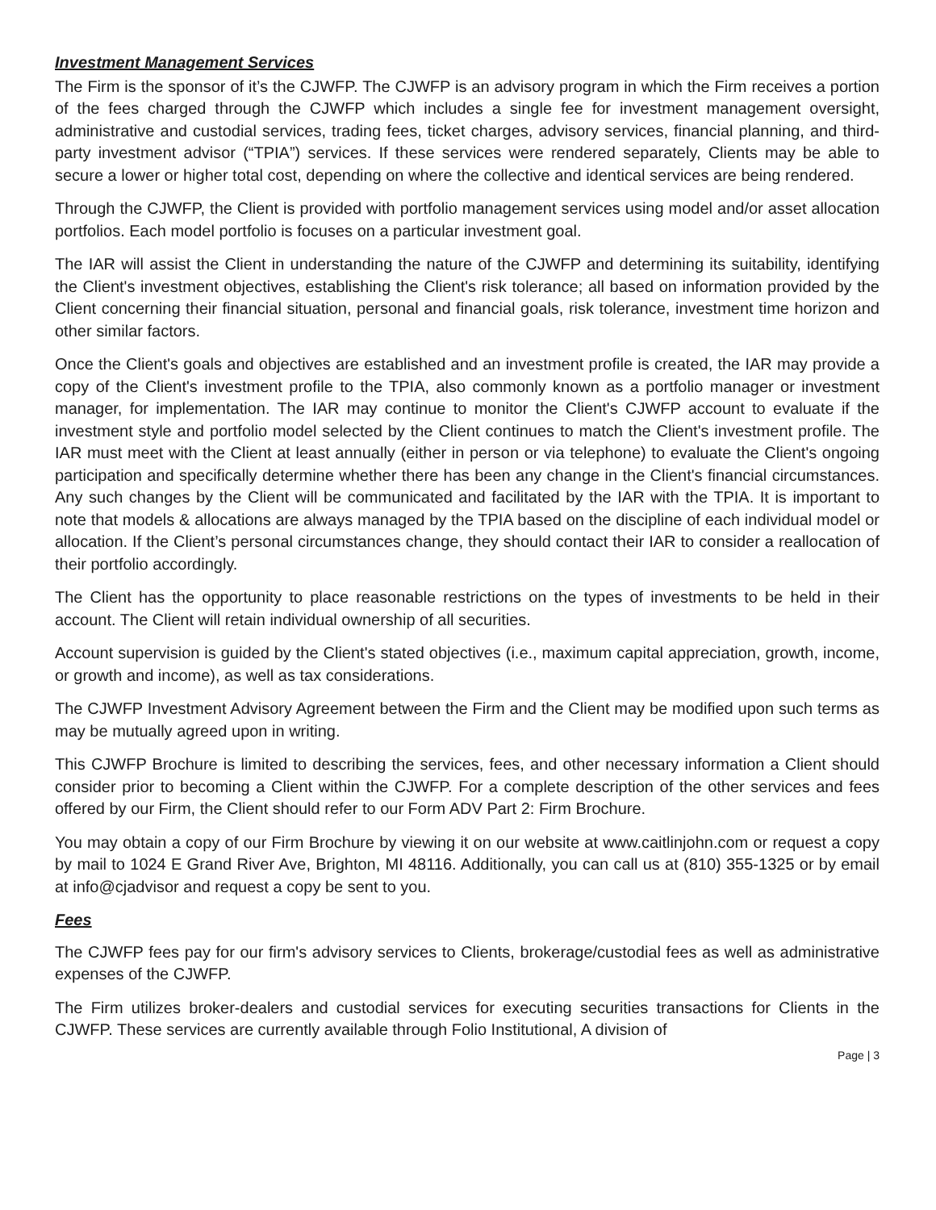Investment Management Services
The Firm is the sponsor of it’s the CJWFP. The CJWFP is an advisory program in which the Firm receives a portion of the fees charged through the CJWFP which includes a single fee for investment management oversight, administrative and custodial services, trading fees, ticket charges, advisory services, financial planning, and third-party investment advisor (“TPIA”) services. If these services were rendered separately, Clients may be able to secure a lower or higher total cost, depending on where the collective and identical services are being rendered.
Through the CJWFP, the Client is provided with portfolio management services using model and/or asset allocation portfolios. Each model portfolio is focuses on a particular investment goal.
The IAR will assist the Client in understanding the nature of the CJWFP and determining its suitability, identifying the Client's investment objectives, establishing the Client's risk tolerance; all based on information provided by the Client concerning their financial situation, personal and financial goals, risk tolerance, investment time horizon and other similar factors.
Once the Client's goals and objectives are established and an investment profile is created, the IAR may provide a copy of the Client's investment profile to the TPIA, also commonly known as a portfolio manager or investment manager, for implementation. The IAR may continue to monitor the Client's CJWFP account to evaluate if the investment style and portfolio model selected by the Client continues to match the Client's investment profile. The IAR must meet with the Client at least annually (either in person or via telephone) to evaluate the Client's ongoing participation and specifically determine whether there has been any change in the Client's financial circumstances. Any such changes by the Client will be communicated and facilitated by the IAR with the TPIA. It is important to note that models & allocations are always managed by the TPIA based on the discipline of each individual model or allocation. If the Client’s personal circumstances change, they should contact their IAR to consider a reallocation of their portfolio accordingly.
The Client has the opportunity to place reasonable restrictions on the types of investments to be held in their account. The Client will retain individual ownership of all securities.
Account supervision is guided by the Client's stated objectives (i.e., maximum capital appreciation, growth, income, or growth and income), as well as tax considerations.
The CJWFP Investment Advisory Agreement between the Firm and the Client may be modified upon such terms as may be mutually agreed upon in writing.
This CJWFP Brochure is limited to describing the services, fees, and other necessary information a Client should consider prior to becoming a Client within the CJWFP. For a complete description of the other services and fees offered by our Firm, the Client should refer to our Form ADV Part 2: Firm Brochure.
You may obtain a copy of our Firm Brochure by viewing it on our website at www.caitlinjohn.com or request a copy by mail to 1024 E Grand River Ave, Brighton, MI 48116. Additionally, you can call us at (810) 355-1325 or by email at info@cjadvisor and request a copy be sent to you.
Fees
The CJWFP fees pay for our firm's advisory services to Clients, brokerage/custodial fees as well as administrative expenses of the CJWFP.
The Firm utilizes broker-dealers and custodial services for executing securities transactions for Clients in the CJWFP. These services are currently available through Folio Institutional, A division of
Page | 3